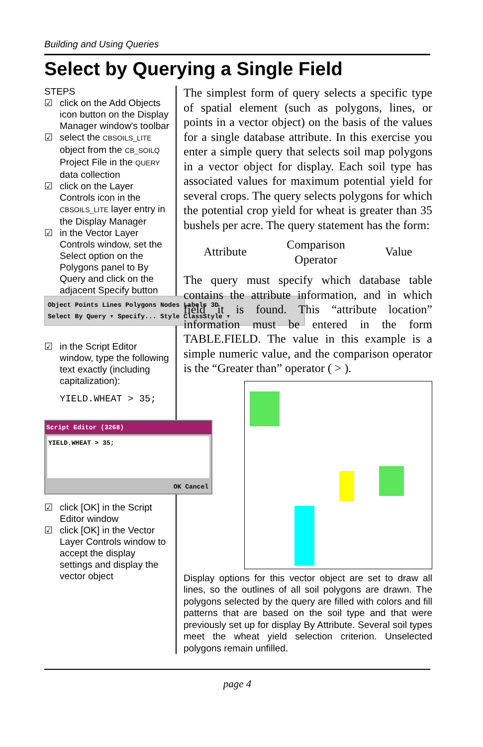Building and Using Queries
Select by Querying a Single Field
STEPS
☑ click on the Add Objects icon button on the Display Manager window's toolbar
☑ select the CBSOILS_LITE object from the CB_SOILQ Project File in the QUERY data collection
☑ click on the Layer Controls icon in the CBSOILS_LITE layer entry in the Display Manager
☑ in the Vector Layer Controls window, set the Select option on the Polygons panel to By Query and click on the adjacent Specify button
Object Points Lines Polygons Nodes Labels 3D
Select By Query ▾ Specify... Style ClassStyle ▾
☑ in the Script Editor window, type the following text exactly (including capitalization):
YIELD.WHEAT > 35;
Script Editor (3268)
YIELD.WHEAT > 35;
OK Cancel
☑ click [OK] in the Script Editor window
☑ click [OK] in the Vector Layer Controls window to accept the display settings and display the vector object
The simplest form of query selects a specific type of spatial element (such as polygons, lines, or points in a vector object) on the basis of the values for a single database attribute. In this exercise you enter a simple query that selects soil map polygons in a vector object for display. Each soil type has associated values for maximum potential yield for several crops. The query selects polygons for which the potential crop yield for wheat is greater than 35 bushels per acre. The query statement has the form:
Attribute Comparison
Operator Value
The query must specify which database table contains the attribute information, and in which field it is found. This “attribute location” information must be entered in the form TABLE.FIELD. The value in this example is a simple numeric value, and the comparison operator is the “Greater than” operator ( > ).
Display options for this vector object are set to draw all lines, so the outlines of all soil polygons are drawn. The polygons selected by the query are filled with colors and fill patterns that are based on the soil type and that were previously set up for display By Attribute. Several soil types meet the wheat yield selection criterion. Unselected polygons remain unfilled.
page 4